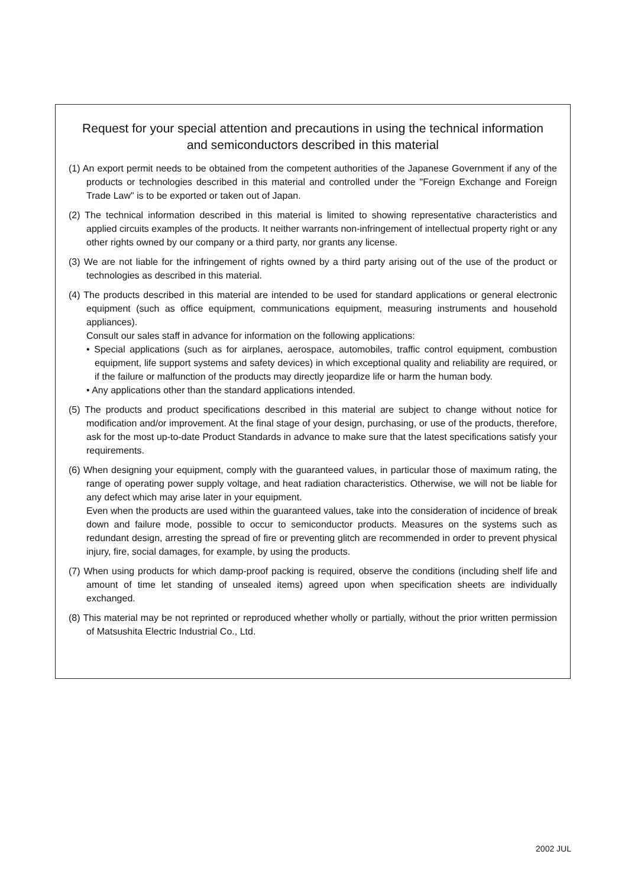Request for your special attention and precautions in using the technical information
and semiconductors described in this material
(1) An export permit needs to be obtained from the competent authorities of the Japanese Government if any of the products or technologies described in this material and controlled under the "Foreign Exchange and Foreign Trade Law" is to be exported or taken out of Japan.
(2) The technical information described in this material is limited to showing representative characteristics and applied circuits examples of the products. It neither warrants non-infringement of intellectual property right or any other rights owned by our company or a third party, nor grants any license.
(3) We are not liable for the infringement of rights owned by a third party arising out of the use of the product or technologies as described in this material.
(4) The products described in this material are intended to be used for standard applications or general electronic equipment (such as office equipment, communications equipment, measuring instruments and household appliances).
Consult our sales staff in advance for information on the following applications:
• Special applications (such as for airplanes, aerospace, automobiles, traffic control equipment, combustion equipment, life support systems and safety devices) in which exceptional quality and reliability are required, or if the failure or malfunction of the products may directly jeopardize life or harm the human body.
• Any applications other than the standard applications intended.
(5) The products and product specifications described in this material are subject to change without notice for modification and/or improvement. At the final stage of your design, purchasing, or use of the products, therefore, ask for the most up-to-date Product Standards in advance to make sure that the latest specifications satisfy your requirements.
(6) When designing your equipment, comply with the guaranteed values, in particular those of maximum rating, the range of operating power supply voltage, and heat radiation characteristics. Otherwise, we will not be liable for any defect which may arise later in your equipment.
Even when the products are used within the guaranteed values, take into the consideration of incidence of break down and failure mode, possible to occur to semiconductor products. Measures on the systems such as redundant design, arresting the spread of fire or preventing glitch are recommended in order to prevent physical injury, fire, social damages, for example, by using the products.
(7) When using products for which damp-proof packing is required, observe the conditions (including shelf life and amount of time let standing of unsealed items) agreed upon when specification sheets are individually exchanged.
(8) This material may be not reprinted or reproduced whether wholly or partially, without the prior written permission of Matsushita Electric Industrial Co., Ltd.
2002 JUL